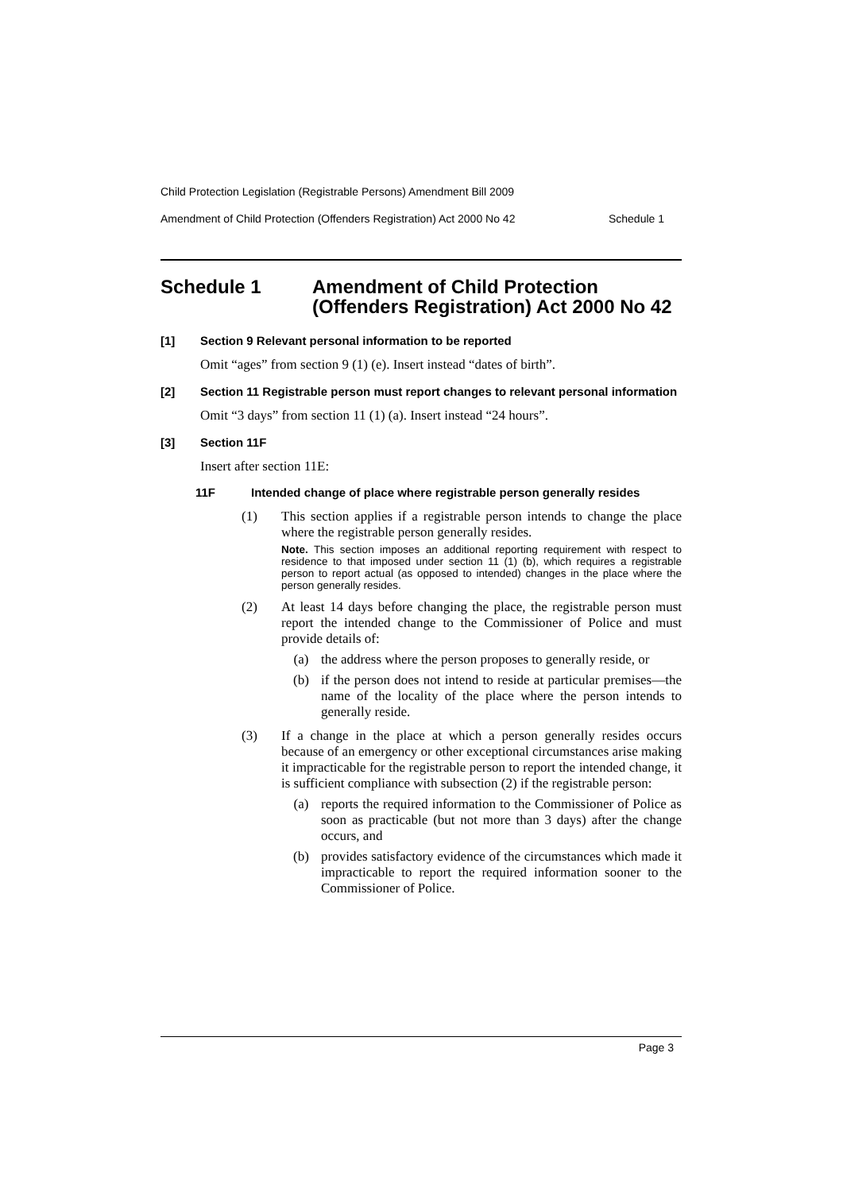Child Protection Legislation (Registrable Persons) Amendment Bill 2009
Amendment of Child Protection (Offenders Registration) Act 2000 No 42 Schedule 1
Schedule 1 Amendment of Child Protection
(Offenders Registration) Act 2000 No 42
[1] Section 9 Relevant personal information to be reported
Omit “ages” from section 9 (1) (e). Insert instead “dates of birth”.
[2] Section 11 Registrable person must report changes to relevant personal information
Omit “3 days” from section 11 (1) (a). Insert instead “24 hours”.
[3] Section 11F
Insert after section 11E:
11F Intended change of place where registrable person generally resides
(1) This section applies if a registrable person intends to change the place where the registrable person generally resides.
Note. This section imposes an additional reporting requirement with respect to residence to that imposed under section 11 (1) (b), which requires a registrable person to report actual (as opposed to intended) changes in the place where the person generally resides.
(2) At least 14 days before changing the place, the registrable person must report the intended change to the Commissioner of Police and must provide details of:
(a) the address where the person proposes to generally reside, or
(b) if the person does not intend to reside at particular premises—the name of the locality of the place where the person intends to generally reside.
(3) If a change in the place at which a person generally resides occurs because of an emergency or other exceptional circumstances arise making it impracticable for the registrable person to report the intended change, it is sufficient compliance with subsection (2) if the registrable person:
(a) reports the required information to the Commissioner of Police as soon as practicable (but not more than 3 days) after the change occurs, and
(b) provides satisfactory evidence of the circumstances which made it impracticable to report the required information sooner to the Commissioner of Police.
Page 3